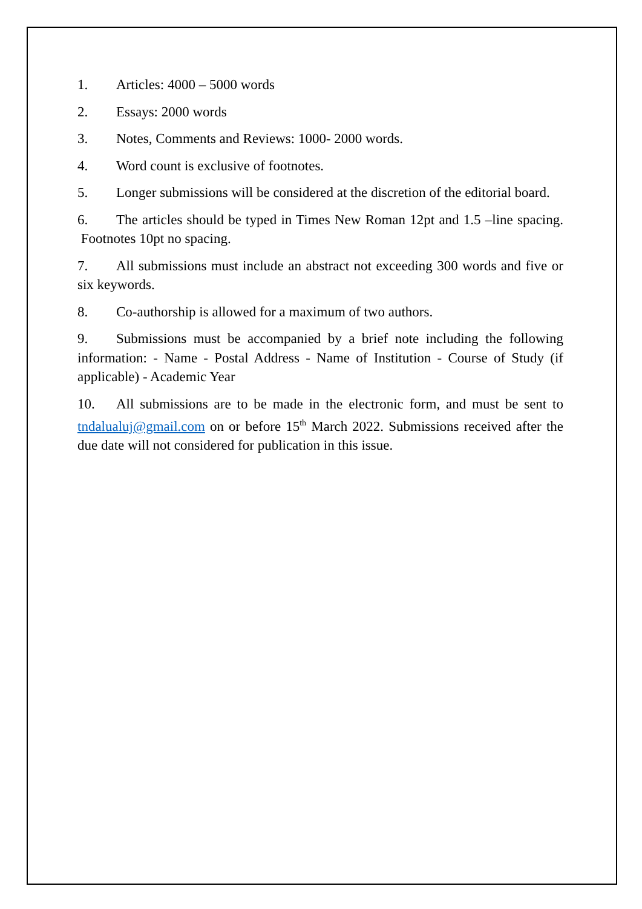1. Articles: 4000 – 5000 words
2. Essays: 2000 words
3. Notes, Comments and Reviews: 1000- 2000 words.
4. Word count is exclusive of footnotes.
5. Longer submissions will be considered at the discretion of the editorial board.
6. The articles should be typed in Times New Roman 12pt and 1.5 –line spacing. Footnotes 10pt no spacing.
7. All submissions must include an abstract not exceeding 300 words and five or six keywords.
8. Co-authorship is allowed for a maximum of two authors.
9. Submissions must be accompanied by a brief note including the following information: - Name - Postal Address - Name of Institution - Course of Study (if applicable) - Academic Year
10. All submissions are to be made in the electronic form, and must be sent to tndalualuj@gmail.com on or before 15<sup>th</sup> March 2022. Submissions received after the due date will not considered for publication in this issue.